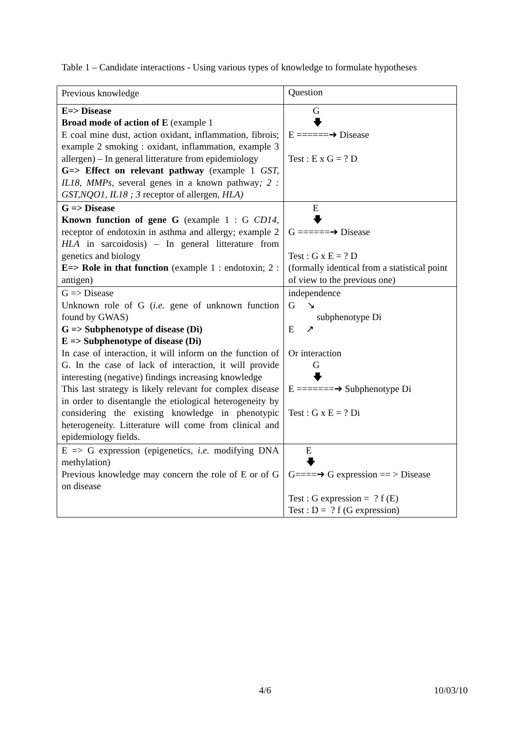Table 1 – Candidate interactions - Using various types of knowledge to formulate hypotheses
| Previous knowledge | Question |
| E=> Disease Broad mode of action of E (example 1 E coal mine dust, action oxidant, inflammation, fibrois; example 2 smoking : oxidant, inflammation, example 3 allergen) – In general litterature from epidemiology G=> Effect on relevant pathway (example 1 GST, IL18, MMPs, several genes in a known pathway ; 2 : GST,NQO1, IL18 ; 3 receptor of allergen , HLA) | G 🡇 E ======➔ Disease Test : E x G = ? D |
| G => Disease Known function of gene G (example 1 : G CD14, receptor of endotoxin in asthma and allergy; example 2 HLA in sarcoidosis) – In general litterature from genetics and biology E=> Role in that function (example 1 : endotoxin; 2 : antigen) | E 🡇 G ======➔ Disease Test : G x E = ? D (formally identical from a statistical point of view to the previous one) |
| G => Disease Unknown role of G ( i.e. gene of unknown function found by GWAS) G => Subphenotype of disease (Di) E => Subphenotype of disease (Di) In case of interaction, it will inform on the function of G. In the case of lack of interaction, it will provide interesting (negative) findings increasing knowledge This last strategy is likely relevant for complex disease in order to disentangle the etiological heterogeneity by considering the existing knowledge in phenotypic heterogeneity. Litterature will come from clinical and epidemiology fields. | independence G ↘ subphenotype Di E ↗ Or interaction G 🡇 E =======➔ Subphenotype Di Test : G x E = ? Di |
| E => G expression (epigenetics, i.e. modifying DNA methylation) Previous knowledge may concern the role of E or of G on disease | E 🡇 G====➔ G expression == > Disease Test : G expression = ? f (E) Test : D = ? f (G expression) |
4/6 10/03/10